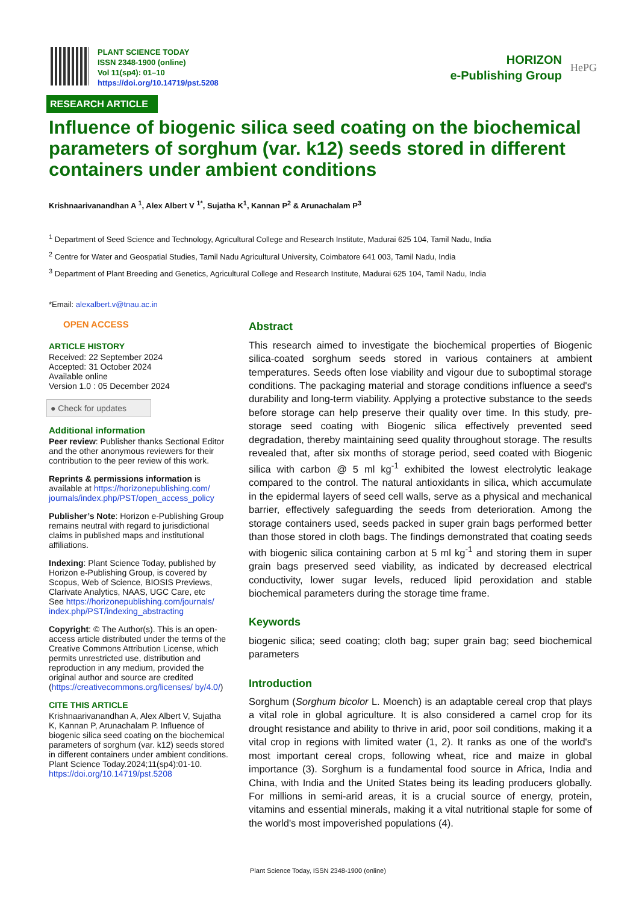PLANT SCIENCE TODAY
ISSN 2348-1900 (online)
Vol 11(sp4): 01–10
https://doi.org/10.14719/pst.5208
HORIZON
e-Publishing Group
HePG
RESEARCH ARTICLE
Influence of biogenic silica seed coating on the biochemical parameters of sorghum (var. k12) seeds stored in different containers under ambient conditions
Krishnaarivanandhan A <sup>1</sup>, Alex Albert V <sup>1*</sup>, Sujatha K<sup>1</sup>, Kannan P<sup>2</sup> & Arunachalam P<sup>3</sup>
<sup>1</sup> Department of Seed Science and Technology, Agricultural College and Research Institute, Madurai 625 104, Tamil Nadu, India
<sup>2</sup> Centre for Water and Geospatial Studies, Tamil Nadu Agricultural University, Coimbatore 641 003, Tamil Nadu, India
<sup>3</sup> Department of Plant Breeding and Genetics, Agricultural College and Research Institute, Madurai 625 104, Tamil Nadu, India
*Email: alexalbert.v@tnau.ac.in
OPEN ACCESS
ARTICLE HISTORY
Received: 22 September 2024
Accepted: 31 October 2024
Available online
Version 1.0 : 05 December 2024
● Check for updates
Additional information
Peer review: Publisher thanks Sectional Editor and the other anonymous reviewers for their contribution to the peer review of this work.
Reprints & permissions information is available at https://horizonepublishing.com/ journals/index.php/PST/open_access_policy
Publisher’s Note: Horizon e-Publishing Group remains neutral with regard to jurisdictional claims in published maps and institutional affiliations.
Indexing: Plant Science Today, published by Horizon e-Publishing Group, is covered by Scopus, Web of Science, BIOSIS Previews, Clarivate Analytics, NAAS, UGC Care, etc
See https://horizonepublishing.com/journals/ index.php/PST/indexing_abstracting
Copyright: © The Author(s). This is an open-access article distributed under the terms of the Creative Commons Attribution License, which permits unrestricted use, distribution and reproduction in any medium, provided the original author and source are credited (https://creativecommons.org/licenses/ by/4.0/)
CITE THIS ARTICLE
Krishnaarivanandhan A, Alex Albert V, Sujatha K, Kannan P, Arunachalam P. Influence of biogenic silica seed coating on the biochemical parameters of sorghum (var. k12) seeds stored in different containers under ambient conditions. Plant Science Today.2024;11(sp4):01-10.
https://doi.org/10.14719/pst.5208
Abstract
This research aimed to investigate the biochemical properties of Biogenic silica-coated sorghum seeds stored in various containers at ambient temperatures. Seeds often lose viability and vigour due to suboptimal storage conditions. The packaging material and storage conditions influence a seed's durability and long-term viability. Applying a protective substance to the seeds before storage can help preserve their quality over time. In this study, pre-storage seed coating with Biogenic silica effectively prevented seed degradation, thereby maintaining seed quality throughout storage. The results revealed that, after six months of storage period, seed coated with Biogenic silica with carbon @ 5 ml kg<sup>-1</sup> exhibited the lowest electrolytic leakage compared to the control. The natural antioxidants in silica, which accumulate in the epidermal layers of seed cell walls, serve as a physical and mechanical barrier, effectively safeguarding the seeds from deterioration. Among the storage containers used, seeds packed in super grain bags performed better than those stored in cloth bags. The findings demonstrated that coating seeds with biogenic silica containing carbon at 5 ml kg<sup>-1</sup> and storing them in super grain bags preserved seed viability, as indicated by decreased electrical conductivity, lower sugar levels, reduced lipid peroxidation and stable biochemical parameters during the storage time frame.
Keywords
biogenic silica; seed coating; cloth bag; super grain bag; seed biochemical parameters
Introduction
Sorghum (Sorghum bicolor L. Moench) is an adaptable cereal crop that plays a vital role in global agriculture. It is also considered a camel crop for its drought resistance and ability to thrive in arid, poor soil conditions, making it a vital crop in regions with limited water (1, 2). It ranks as one of the world's most important cereal crops, following wheat, rice and maize in global importance (3). Sorghum is a fundamental food source in Africa, India and China, with India and the United States being its leading producers globally. For millions in semi-arid areas, it is a crucial source of energy, protein, vitamins and essential minerals, making it a vital nutritional staple for some of the world's most impoverished populations (4).
Plant Science Today, ISSN 2348-1900 (online)